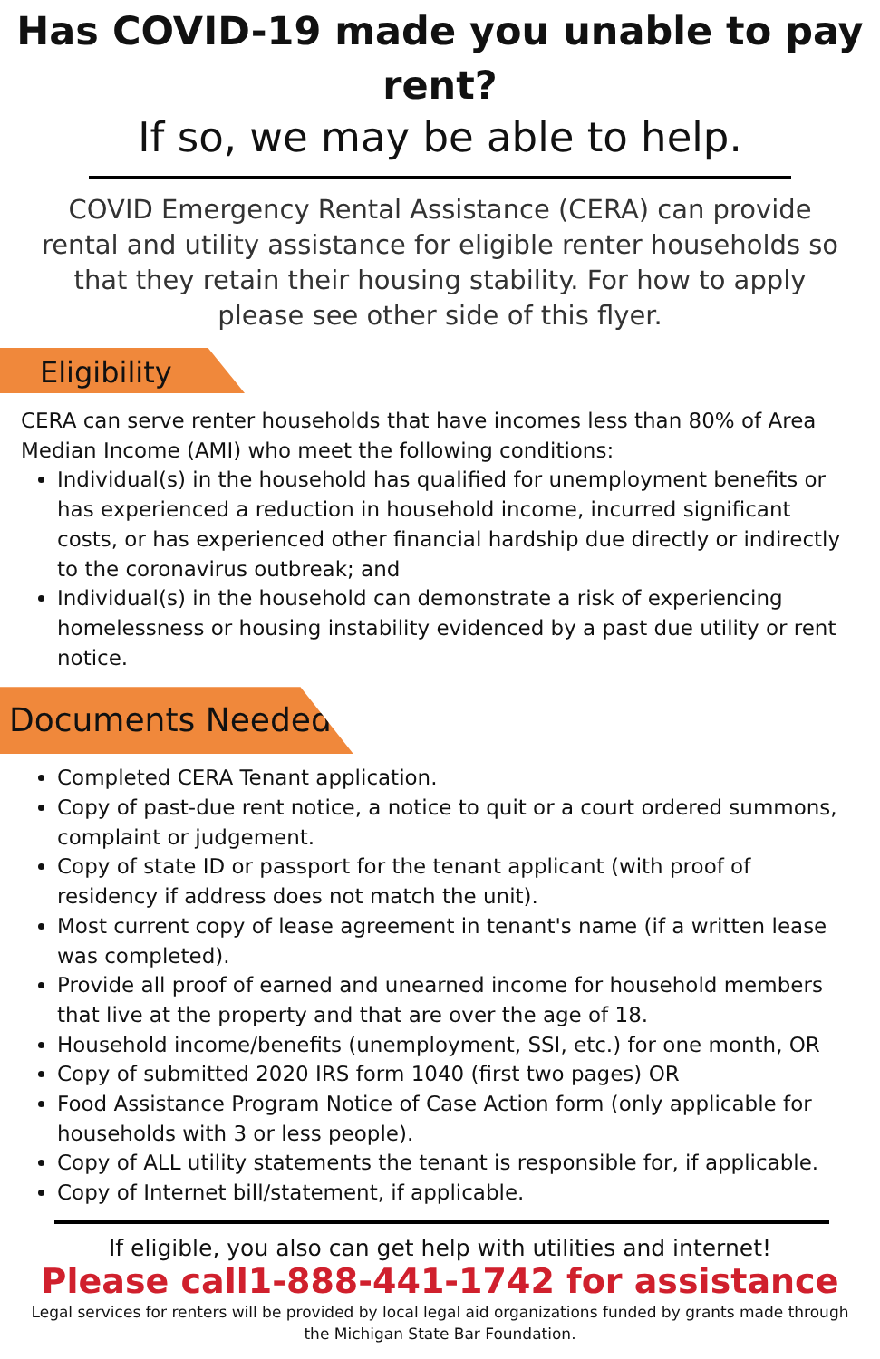Has COVID-19 made you unable to pay rent?
If so, we may be able to help.
COVID Emergency Rental Assistance (CERA) can provide rental and utility assistance for eligible renter households so that they retain their housing stability. For how to apply please see other side of this flyer.
Eligibility
CERA can serve renter households that have incomes less than 80% of Area Median Income (AMI) who meet the following conditions:
Individual(s) in the household has qualified for unemployment benefits or has experienced a reduction in household income, incurred significant costs, or has experienced other financial hardship due directly or indirectly to the coronavirus outbreak; and
Individual(s) in the household can demonstrate a risk of experiencing homelessness or housing instability evidenced by a past due utility or rent notice.
Documents Needed:
Completed CERA Tenant application.
Copy of past-due rent notice, a notice to quit or a court ordered summons, complaint or judgement.
Copy of state ID or passport for the tenant applicant (with proof of residency if address does not match the unit).
Most current copy of lease agreement in tenant's name (if a written lease was completed).
Provide all proof of earned and unearned income for household members that live at the property and that are over the age of 18.
Household income/benefits (unemployment, SSI, etc.) for one month, OR
Copy of submitted 2020 IRS form 1040 (first two pages) OR
Food Assistance Program Notice of Case Action form (only applicable for households with 3 or less people).
Copy of ALL utility statements the tenant is responsible for, if applicable.
Copy of Internet bill/statement, if applicable.
If eligible, you also can get help with utilities and internet!
Please call1-888-441-1742 for assistance
Legal services for renters will be provided by local legal aid organizations funded by grants made through the Michigan State Bar Foundation.